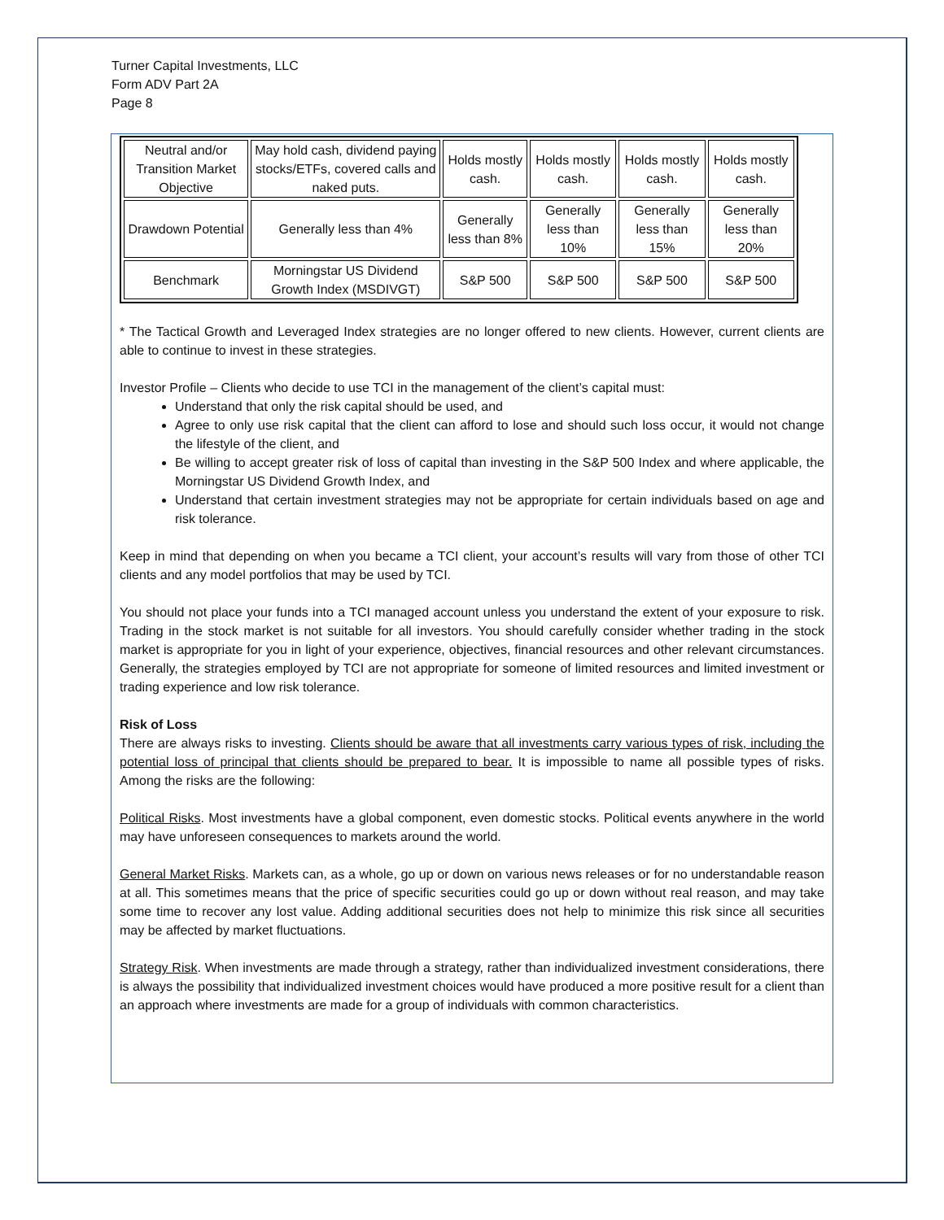Turner Capital Investments, LLC
Form ADV Part 2A
Page 8
| Neutral and/or Transition Market Objective | May hold cash, dividend paying stocks/ETFs, covered calls and naked puts. | Holds mostly cash. | Holds mostly cash. | Holds mostly cash. | Holds mostly cash. |
| Drawdown Potential | Generally less than 4% | Generally less than 8% | Generally less than 10% | Generally less than 15% | Generally less than 20% |
| Benchmark | Morningstar US Dividend Growth Index (MSDIVGT) | S&P 500 | S&P 500 | S&P 500 | S&P 500 |
* The Tactical Growth and Leveraged Index strategies are no longer offered to new clients. However, current clients are able to continue to invest in these strategies.
Investor Profile – Clients who decide to use TCI in the management of the client’s capital must:
Understand that only the risk capital should be used, and
Agree to only use risk capital that the client can afford to lose and should such loss occur, it would not change the lifestyle of the client, and
Be willing to accept greater risk of loss of capital than investing in the S&P 500 Index and where applicable, the Morningstar US Dividend Growth Index, and
Understand that certain investment strategies may not be appropriate for certain individuals based on age and risk tolerance.
Keep in mind that depending on when you became a TCI client, your account’s results will vary from those of other TCI clients and any model portfolios that may be used by TCI.
You should not place your funds into a TCI managed account unless you understand the extent of your exposure to risk. Trading in the stock market is not suitable for all investors. You should carefully consider whether trading in the stock market is appropriate for you in light of your experience, objectives, financial resources and other relevant circumstances. Generally, the strategies employed by TCI are not appropriate for someone of limited resources and limited investment or trading experience and low risk tolerance.
Risk of Loss
There are always risks to investing. Clients should be aware that all investments carry various types of risk, including the potential loss of principal that clients should be prepared to bear. It is impossible to name all possible types of risks. Among the risks are the following:
Political Risks. Most investments have a global component, even domestic stocks. Political events anywhere in the world may have unforeseen consequences to markets around the world.
General Market Risks. Markets can, as a whole, go up or down on various news releases or for no understandable reason at all. This sometimes means that the price of specific securities could go up or down without real reason, and may take some time to recover any lost value. Adding additional securities does not help to minimize this risk since all securities may be affected by market fluctuations.
Strategy Risk. When investments are made through a strategy, rather than individualized investment considerations, there is always the possibility that individualized investment choices would have produced a more positive result for a client than an approach where investments are made for a group of individuals with common characteristics.